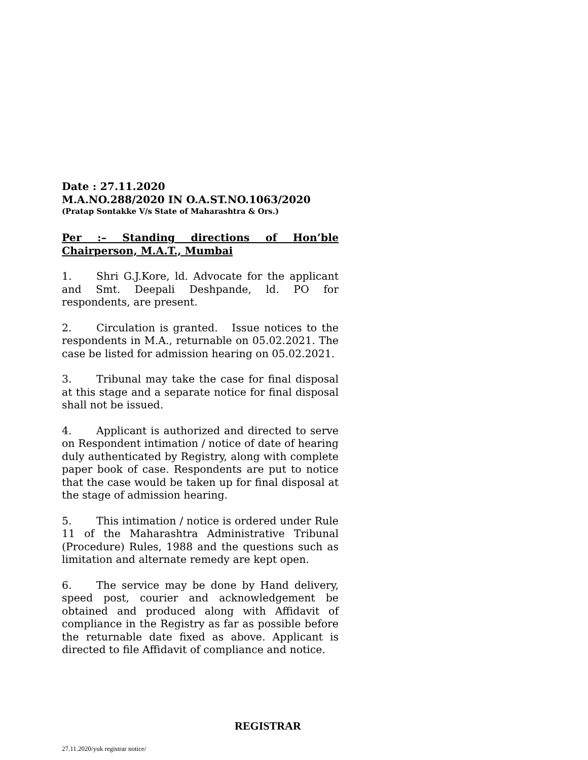Date : 27.11.2020
M.A.NO.288/2020 IN O.A.ST.NO.1063/2020
(Pratap Sontakke V/s State of Maharashtra & Ors.)
Per :– Standing directions of Hon’ble Chairperson, M.A.T., Mumbai
1. Shri G.J.Kore, ld. Advocate for the applicant and Smt. Deepali Deshpande, ld. PO for respondents, are present.
2. Circulation is granted. Issue notices to the respondents in M.A., returnable on 05.02.2021. The case be listed for admission hearing on 05.02.2021.
3. Tribunal may take the case for final disposal at this stage and a separate notice for final disposal shall not be issued.
4. Applicant is authorized and directed to serve on Respondent intimation / notice of date of hearing duly authenticated by Registry, along with complete paper book of case. Respondents are put to notice that the case would be taken up for final disposal at the stage of admission hearing.
5. This intimation / notice is ordered under Rule 11 of the Maharashtra Administrative Tribunal (Procedure) Rules, 1988 and the questions such as limitation and alternate remedy are kept open.
6. The service may be done by Hand delivery, speed post, courier and acknowledgement be obtained and produced along with Affidavit of compliance in the Registry as far as possible before the returnable date fixed as above. Applicant is directed to file Affidavit of compliance and notice.
REGISTRAR
27.11.2020/yuk registrar notice/